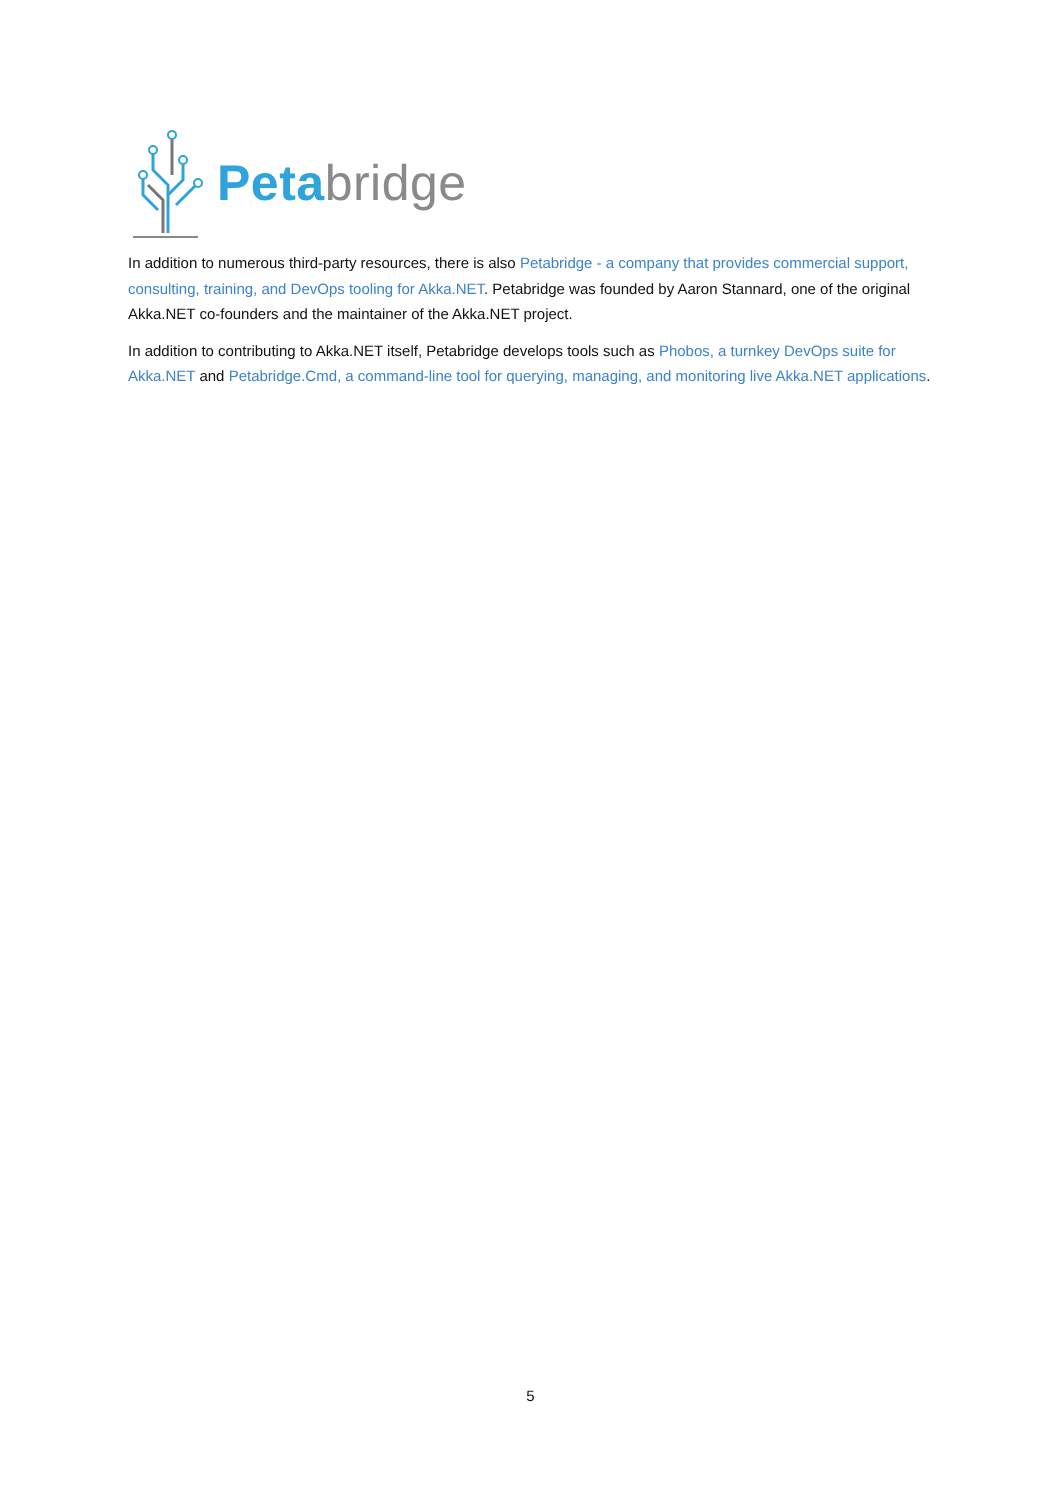Peta bridge
In addition to numerous third-party resources, there is also Petabridge - a company that provides commercial support, consulting, training, and DevOps tooling for Akka.NET. Petabridge was founded by Aaron Stannard, one of the original Akka.NET co-founders and the maintainer of the Akka.NET project.
In addition to contributing to Akka.NET itself, Petabridge develops tools such as Phobos, a turnkey DevOps suite for Akka.NET and Petabridge.Cmd, a command-line tool for querying, managing, and monitoring live Akka.NET applications.
5